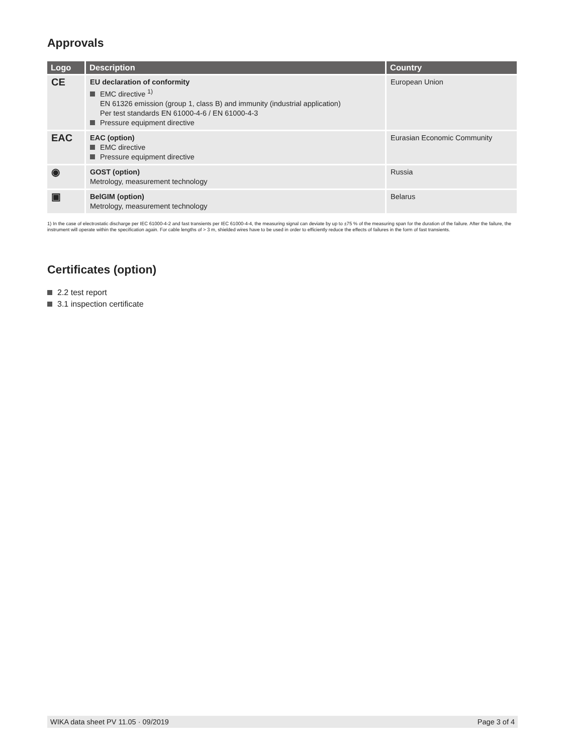Approvals
| Logo | Description | Country |
| --- | --- | --- |
| CE | EU declaration of conformity EMC directive <sup>1)</sup> EN 61326 emission (group 1, class B) and immunity (industrial application) Per test standards EN 61000-4-6 / EN 61000-4-3 Pressure equipment directive | European Union |
| EAC | EAC (option) EMC directive Pressure equipment directive | Eurasian Economic Community |
| ◉ | GOST (option) Metrology, measurement technology | Russia |
| ▣ | BelGIM (option) Metrology, measurement technology | Belarus |
1) In the case of electrostatic discharge per IEC 61000-4-2 and fast transients per IEC 61000-4-4, the measuring signal can deviate by up to ±75 % of the measuring span for the duration of the failure. After the failure, the instrument will operate within the specification again. For cable lengths of > 3 m, shielded wires have to be used in order to efficiently reduce the effects of failures in the form of fast transients.
Certificates (option)
2.2 test report
3.1 inspection certificate
WIKA data sheet PV 11.05 · 09/2019 Page 3 of 4